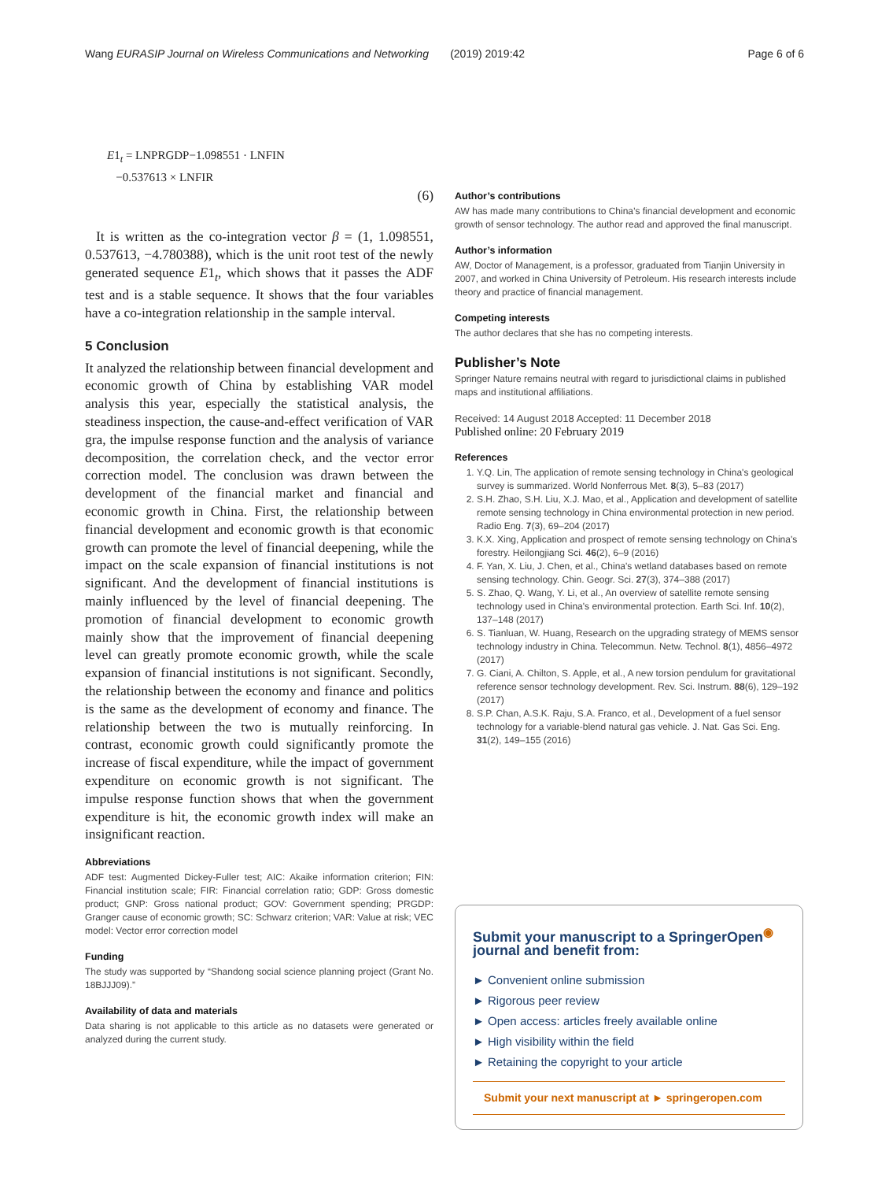Wang EURASIP Journal on Wireless Communications and Networking (2019) 2019:42 Page 6 of 6
E1<sub>t</sub> = LNPRGDP−1.098551 · LNFIN
−0.537613 × LNFIR
(6)
It is written as the co-integration vector β = (1, 1.098551, 0.537613, −4.780388), which is the unit root test of the newly generated sequence E1<sub>t</sub>, which shows that it passes the ADF test and is a stable sequence. It shows that the four variables have a co-integration relationship in the sample interval.
5 Conclusion
It analyzed the relationship between financial development and economic growth of China by establishing VAR model analysis this year, especially the statistical analysis, the steadiness inspection, the cause-and-effect verification of VAR gra, the impulse response function and the analysis of variance decomposition, the correlation check, and the vector error correction model. The conclusion was drawn between the development of the financial market and financial and economic growth in China. First, the relationship between financial development and economic growth is that economic growth can promote the level of financial deepening, while the impact on the scale expansion of financial institutions is not significant. And the development of financial institutions is mainly influenced by the level of financial deepening. The promotion of financial development to economic growth mainly show that the improvement of financial deepening level can greatly promote economic growth, while the scale expansion of financial institutions is not significant. Secondly, the relationship between the economy and finance and politics is the same as the development of economy and finance. The relationship between the two is mutually reinforcing. In contrast, economic growth could significantly promote the increase of fiscal expenditure, while the impact of government expenditure on economic growth is not significant. The impulse response function shows that when the government expenditure is hit, the economic growth index will make an insignificant reaction.
Abbreviations
ADF test: Augmented Dickey-Fuller test; AIC: Akaike information criterion; FIN: Financial institution scale; FIR: Financial correlation ratio; GDP: Gross domestic product; GNP: Gross national product; GOV: Government spending; PRGDP: Granger cause of economic growth; SC: Schwarz criterion; VAR: Value at risk; VEC model: Vector error correction model
Funding
The study was supported by “Shandong social science planning project (Grant No. 18BJJJ09).”
Availability of data and materials
Data sharing is not applicable to this article as no datasets were generated or analyzed during the current study.
Author’s contributions
AW has made many contributions to China’s financial development and economic growth of sensor technology. The author read and approved the final manuscript.
Author’s information
AW, Doctor of Management, is a professor, graduated from Tianjin University in 2007, and worked in China University of Petroleum. His research interests include theory and practice of financial management.
Competing interests
The author declares that she has no competing interests.
Publisher’s Note
Springer Nature remains neutral with regard to jurisdictional claims in published maps and institutional affiliations.
Received: 14 August 2018 Accepted: 11 December 2018
Published online: 20 February 2019
References
1. Y.Q. Lin, The application of remote sensing technology in China's geological survey is summarized. World Nonferrous Met. 8(3), 5–83 (2017)
2. S.H. Zhao, S.H. Liu, X.J. Mao, et al., Application and development of satellite remote sensing technology in China environmental protection in new period. Radio Eng. 7(3), 69–204 (2017)
3. K.X. Xing, Application and prospect of remote sensing technology on China's forestry. Heilongjiang Sci. 46(2), 6–9 (2016)
4. F. Yan, X. Liu, J. Chen, et al., China's wetland databases based on remote sensing technology. Chin. Geogr. Sci. 27(3), 374–388 (2017)
5. S. Zhao, Q. Wang, Y. Li, et al., An overview of satellite remote sensing technology used in China's environmental protection. Earth Sci. Inf. 10(2), 137–148 (2017)
6. S. Tianluan, W. Huang, Research on the upgrading strategy of MEMS sensor technology industry in China. Telecommun. Netw. Technol. 8(1), 4856–4972 (2017)
7. G. Ciani, A. Chilton, S. Apple, et al., A new torsion pendulum for gravitational reference sensor technology development. Rev. Sci. Instrum. 88(6), 129–192 (2017)
8. S.P. Chan, A.S.K. Raju, S.A. Franco, et al., Development of a fuel sensor technology for a variable-blend natural gas vehicle. J. Nat. Gas Sci. Eng. 31(2), 149–155 (2016)
Submit your manuscript to a SpringerOpen<sup>◉</sup> journal and benefit from:
► Convenient online submission
► Rigorous peer review
► Open access: articles freely available online
► High visibility within the field
► Retaining the copyright to your article
Submit your next manuscript at ► springeropen.com